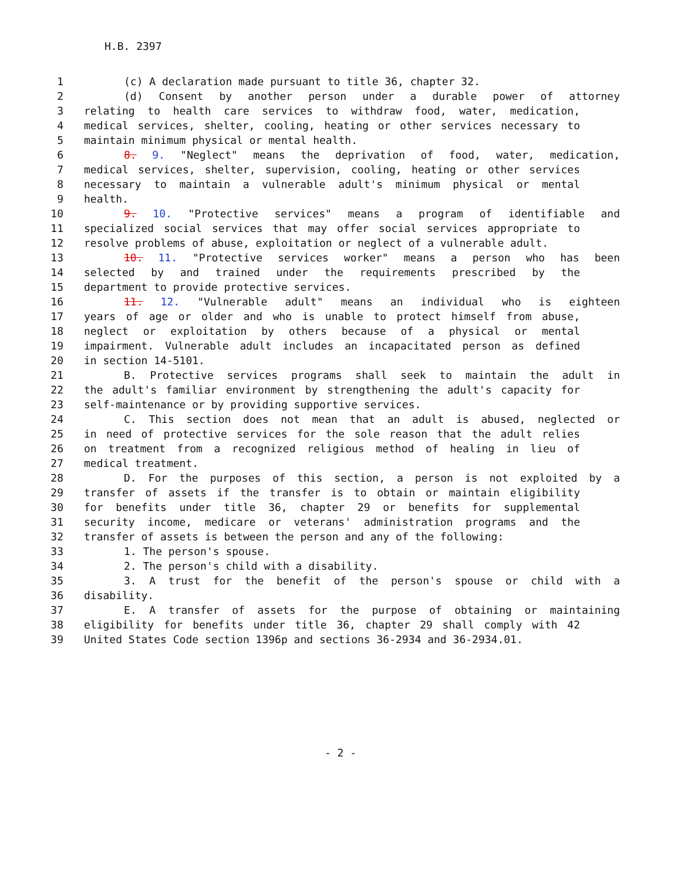H.B. 2397
1 (c) A declaration made pursuant to title 36, chapter 32.
2 (d) Consent by another person under a durable power of attorney
3 relating to health care services to withdraw food, water, medication,
4 medical services, shelter, cooling, heating or other services necessary to
5 maintain minimum physical or mental health.
6 8. 9. "Neglect" means the deprivation of food, water, medication,
7 medical services, shelter, supervision, cooling, heating or other services
8 necessary to maintain a vulnerable adult's minimum physical or mental
9 health.
10 9. 10. "Protective services" means a program of identifiable and
11 specialized social services that may offer social services appropriate to
12 resolve problems of abuse, exploitation or neglect of a vulnerable adult.
13 10. 11. "Protective services worker" means a person who has been
14 selected by and trained under the requirements prescribed by the
15 department to provide protective services.
16 11. 12. "Vulnerable adult" means an individual who is eighteen
17 years of age or older and who is unable to protect himself from abuse,
18 neglect or exploitation by others because of a physical or mental
19 impairment. Vulnerable adult includes an incapacitated person as defined
20 in section 14-5101.
21 B. Protective services programs shall seek to maintain the adult in
22 the adult's familiar environment by strengthening the adult's capacity for
23 self-maintenance or by providing supportive services.
24 C. This section does not mean that an adult is abused, neglected or
25 in need of protective services for the sole reason that the adult relies
26 on treatment from a recognized religious method of healing in lieu of
27 medical treatment.
28 D. For the purposes of this section, a person is not exploited by a
29 transfer of assets if the transfer is to obtain or maintain eligibility
30 for benefits under title 36, chapter 29 or benefits for supplemental
31 security income, medicare or veterans' administration programs and the
32 transfer of assets is between the person and any of the following:
33 1. The person's spouse.
34 2. The person's child with a disability.
35 3. A trust for the benefit of the person's spouse or child with a
36 disability.
37 E. A transfer of assets for the purpose of obtaining or maintaining
38 eligibility for benefits under title 36, chapter 29 shall comply with 42
39 United States Code section 1396p and sections 36-2934 and 36-2934.01.
- 2 -